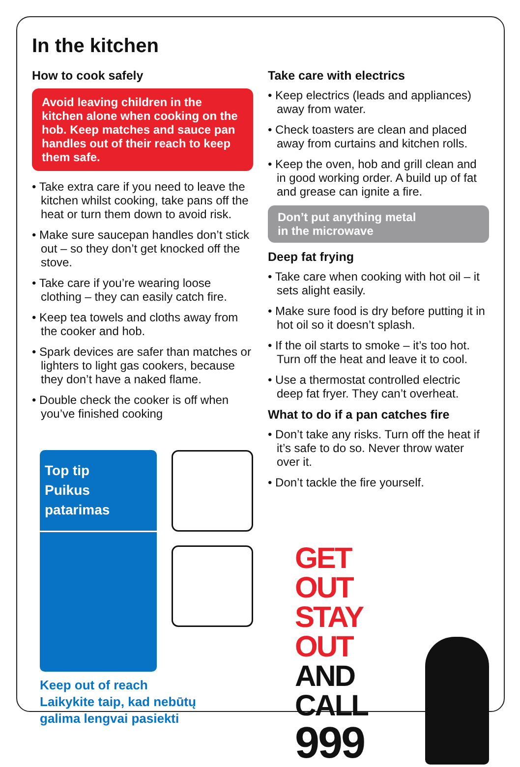In the kitchen
How to cook safely
Avoid leaving children in the kitchen alone when cooking on the hob. Keep matches and sauce pan handles out of their reach to keep them safe.
• Take extra care if you need to leave the kitchen whilst cooking, take pans off the heat or turn them down to avoid risk.
• Make sure saucepan handles don’t stick out – so they don’t get knocked off the stove.
• Take care if you’re wearing loose clothing – they can easily catch fire.
• Keep tea towels and cloths away from the cooker and hob.
• Spark devices are safer than matches or lighters to light gas cookers, because they don’t have a naked flame.
• Double check the cooker is off when you’ve finished cooking
Top tip
Puikus patarimas
Keep out of reach
Laikykite taip, kad nebūtų
galima lengvai pasiekti
Take care with electrics
• Keep electrics (leads and appliances) away from water.
• Check toasters are clean and placed away from curtains and kitchen rolls.
• Keep the oven, hob and grill clean and in good working order. A build up of fat and grease can ignite a fire.
Don’t put anything metal
in the microwave
Deep fat frying
• Take care when cooking with hot oil – it sets alight easily.
• Make sure food is dry before putting it in hot oil so it doesn’t splash.
• If the oil starts to smoke – it’s too hot. Turn off the heat and leave it to cool.
• Use a thermostat controlled electric deep fat fryer. They can’t overheat.
What to do if a pan catches fire
• Don’t take any risks. Turn off the heat if it’s safe to do so. Never throw water over it.
• Don’t tackle the fire yourself.
GET OUT
STAY OUT
AND CALL
999